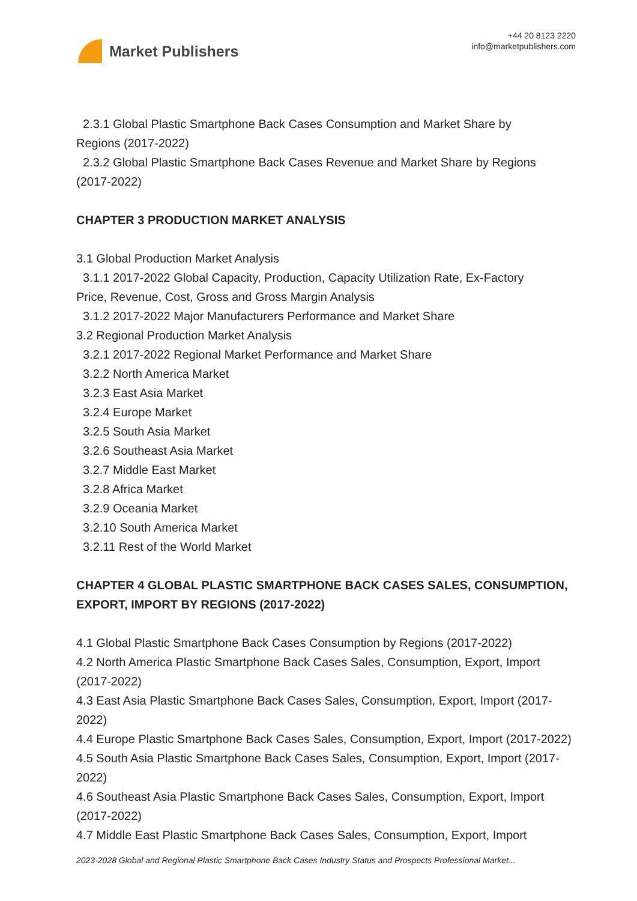Market Publishers
+44 20 8123 2220
info@marketpublishers.com
2.3.1 Global Plastic Smartphone Back Cases Consumption and Market Share by
Regions (2017-2022)
2.3.2 Global Plastic Smartphone Back Cases Revenue and Market Share by Regions
(2017-2022)
CHAPTER 3 PRODUCTION MARKET ANALYSIS
3.1 Global Production Market Analysis
3.1.1 2017-2022 Global Capacity, Production, Capacity Utilization Rate, Ex-Factory
Price, Revenue, Cost, Gross and Gross Margin Analysis
3.1.2 2017-2022 Major Manufacturers Performance and Market Share
3.2 Regional Production Market Analysis
3.2.1 2017-2022 Regional Market Performance and Market Share
3.2.2 North America Market
3.2.3 East Asia Market
3.2.4 Europe Market
3.2.5 South Asia Market
3.2.6 Southeast Asia Market
3.2.7 Middle East Market
3.2.8 Africa Market
3.2.9 Oceania Market
3.2.10 South America Market
3.2.11 Rest of the World Market
CHAPTER 4 GLOBAL PLASTIC SMARTPHONE BACK CASES SALES, CONSUMPTION, EXPORT, IMPORT BY REGIONS (2017-2022)
4.1 Global Plastic Smartphone Back Cases Consumption by Regions (2017-2022)
4.2 North America Plastic Smartphone Back Cases Sales, Consumption, Export, Import (2017-2022)
4.3 East Asia Plastic Smartphone Back Cases Sales, Consumption, Export, Import (2017-2022)
4.4 Europe Plastic Smartphone Back Cases Sales, Consumption, Export, Import (2017-2022)
4.5 South Asia Plastic Smartphone Back Cases Sales, Consumption, Export, Import (2017-2022)
4.6 Southeast Asia Plastic Smartphone Back Cases Sales, Consumption, Export, Import (2017-2022)
4.7 Middle East Plastic Smartphone Back Cases Sales, Consumption, Export, Import
2023-2028 Global and Regional Plastic Smartphone Back Cases Industry Status and Prospects Professional Market...